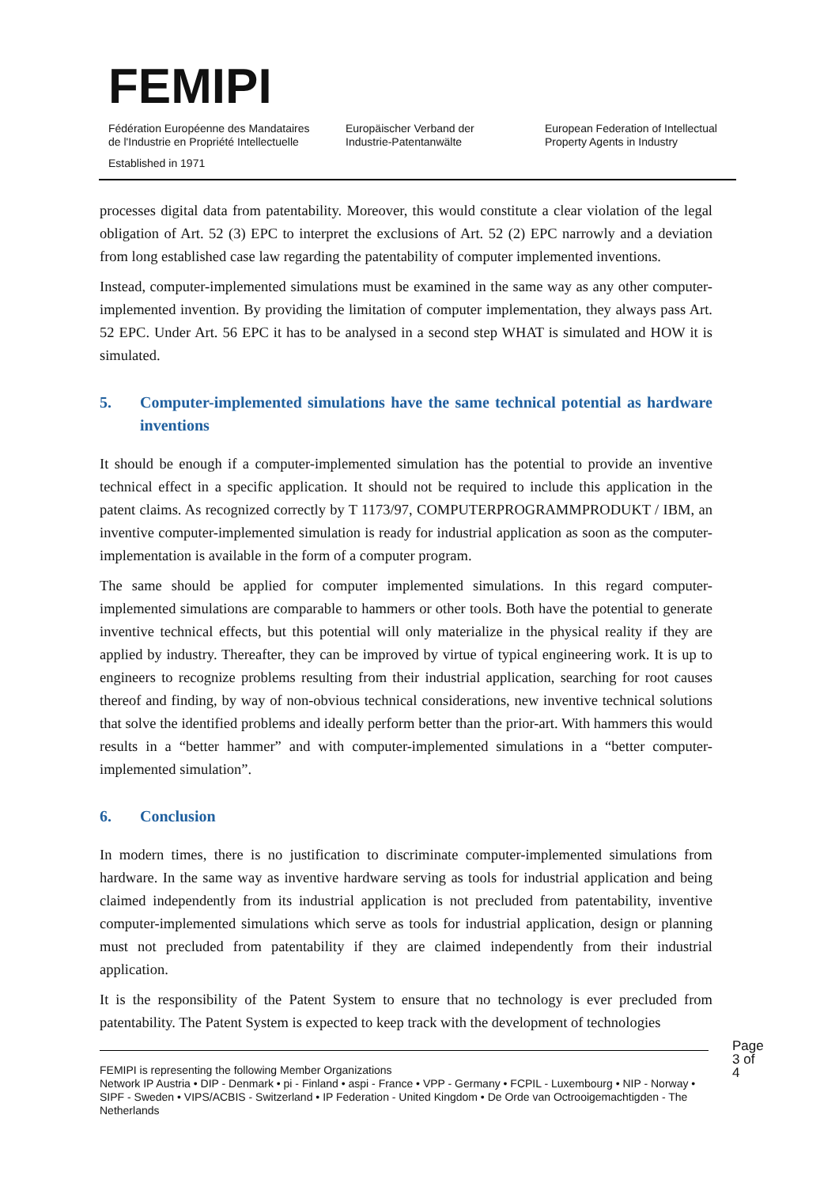FEMIPI
Fédération Européenne des Mandataires
de l'Industrie en Propriété Intellectuelle
Europäischer Verband der
Industrie-Patentanwälte
European Federation of Intellectual
Property Agents in Industry
Established in 1971
processes digital data from patentability. Moreover, this would constitute a clear violation of the legal obligation of Art. 52 (3) EPC to interpret the exclusions of Art. 52 (2) EPC narrowly and a deviation from long established case law regarding the patentability of computer implemented inventions.
Instead, computer-implemented simulations must be examined in the same way as any other computer-implemented invention. By providing the limitation of computer implementation, they always pass Art. 52 EPC. Under Art. 56 EPC it has to be analysed in a second step WHAT is simulated and HOW it is simulated.
5. Computer-implemented simulations have the same technical potential as hardware inventions
It should be enough if a computer-implemented simulation has the potential to provide an inventive technical effect in a specific application. It should not be required to include this application in the patent claims. As recognized correctly by T 1173/97, COMPUTERPROGRAMMPRODUKT / IBM, an inventive computer-implemented simulation is ready for industrial application as soon as the computer-implementation is available in the form of a computer program.
The same should be applied for computer implemented simulations. In this regard computer-implemented simulations are comparable to hammers or other tools. Both have the potential to generate inventive technical effects, but this potential will only materialize in the physical reality if they are applied by industry. Thereafter, they can be improved by virtue of typical engineering work. It is up to engineers to recognize problems resulting from their industrial application, searching for root causes thereof and finding, by way of non-obvious technical considerations, new inventive technical solutions that solve the identified problems and ideally perform better than the prior-art. With hammers this would results in a “better hammer” and with computer-implemented simulations in a “better computer-implemented simulation”.
6. Conclusion
In modern times, there is no justification to discriminate computer-implemented simulations from hardware. In the same way as inventive hardware serving as tools for industrial application and being claimed independently from its industrial application is not precluded from patentability, inventive computer-implemented simulations which serve as tools for industrial application, design or planning must not precluded from patentability if they are claimed independently from their industrial application.
It is the responsibility of the Patent System to ensure that no technology is ever precluded from patentability. The Patent System is expected to keep track with the development of technologies
Page 3 of 4
FEMIPI is representing the following Member Organizations
Network IP Austria • DIP - Denmark • pi - Finland • aspi - France • VPP - Germany • FCPIL - Luxembourg • NIP - Norway • SIPF - Sweden • VIPS/ACBIS - Switzerland • IP Federation - United Kingdom • De Orde van Octrooigemachtigden - The Netherlands